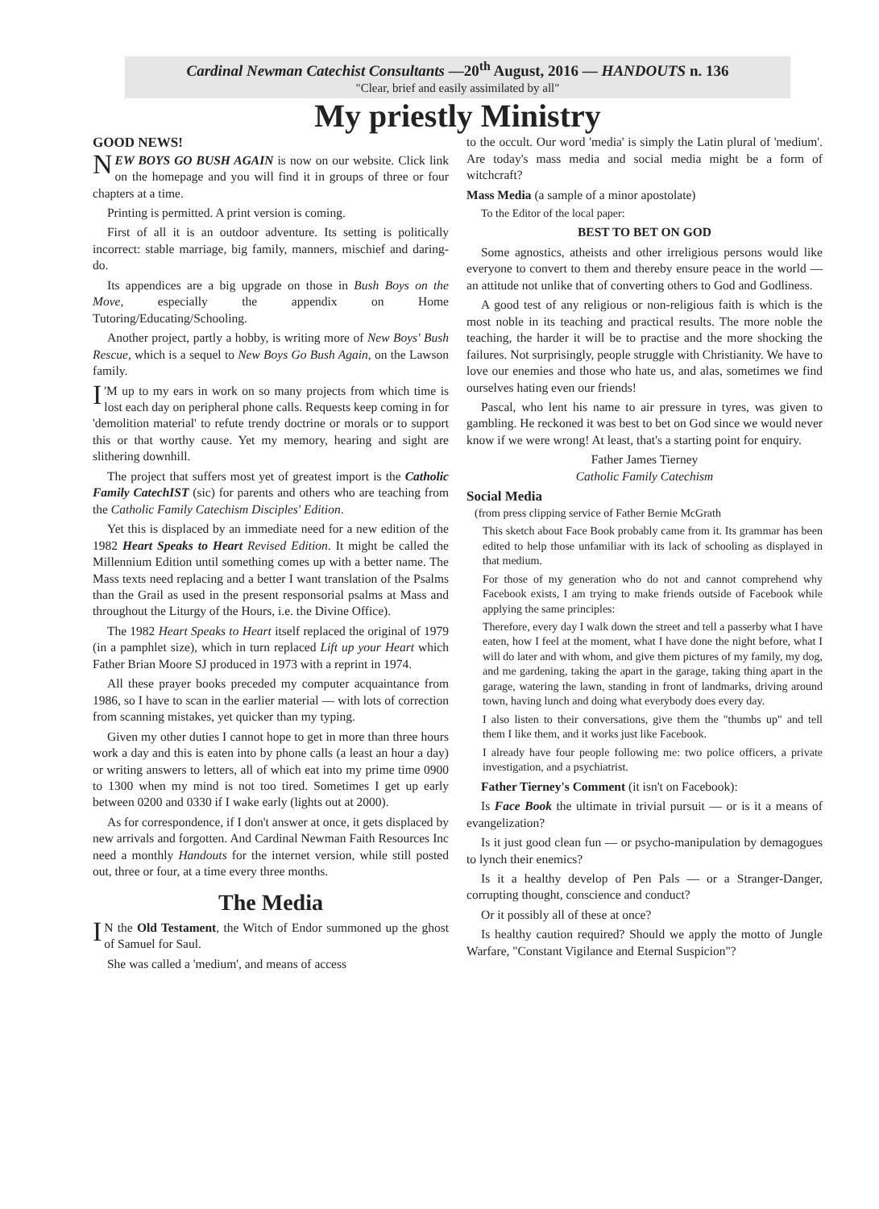Cardinal Newman Catechist Consultants —20<sup>th</sup> August, 2016 — HANDOUTS n. 136
"Clear, brief and easily assimilated by all"
My priestly Ministry
GOOD NEWS!
NEW BOYS GO BUSH AGAIN is now on our website. Click link on the homepage and you will find it in groups of three or four chapters at a time.
Printing is permitted. A print version is coming.
First of all it is an outdoor adventure. Its setting is politically incorrect: stable marriage, big family, manners, mischief and daring-do.
Its appendices are a big upgrade on those in Bush Boys on the Move, especially the appendix on Home Tutoring/Educating/Schooling.
Another project, partly a hobby, is writing more of New Boys' Bush Rescue, which is a sequel to New Boys Go Bush Again, on the Lawson family.
I 'M up to my ears in work on so many projects from which time is lost each day on peripheral phone calls. Requests keep coming in for 'demolition material' to refute trendy doctrine or morals or to support this or that worthy cause. Yet my memory, hearing and sight are slithering downhill.
The project that suffers most yet of greatest import is the Catholic Family CatechIST (sic) for parents and others who are teaching from the Catholic Family Catechism Disciples' Edition.
Yet this is displaced by an immediate need for a new edition of the 1982 Heart Speaks to Heart Revised Edition. It might be called the Millennium Edition until something comes up with a better name. The Mass texts need replacing and a better I want translation of the Psalms than the Grail as used in the present responsorial psalms at Mass and throughout the Liturgy of the Hours, i.e. the Divine Office).
The 1982 Heart Speaks to Heart itself replaced the original of 1979 (in a pamphlet size), which in turn replaced Lift up your Heart which Father Brian Moore SJ produced in 1973 with a reprint in 1974.
All these prayer books preceded my computer acquaintance from 1986, so I have to scan in the earlier material — with lots of correction from scanning mistakes, yet quicker than my typing.
Given my other duties I cannot hope to get in more than three hours work a day and this is eaten into by phone calls (a least an hour a day) or writing answers to letters, all of which eat into my prime time 0900 to 1300 when my mind is not too tired. Sometimes I get up early between 0200 and 0330 if I wake early (lights out at 2000).
As for correspondence, if I don't answer at once, it gets displaced by new arrivals and forgotten. And Cardinal Newman Faith Resources Inc need a monthly Handouts for the internet version, while still posted out, three or four, at a time every three months.
The Media
IN the Old Testament, the Witch of Endor summoned up the ghost of Samuel for Saul.
She was called a 'medium', and means of access
to the occult. Our word 'media' is simply the Latin plural of 'medium'. Are today's mass media and social media might be a form of witchcraft?
Mass Media (a sample of a minor apostolate)
To the Editor of the local paper:
BEST TO BET ON GOD
Some agnostics, atheists and other irreligious persons would like everyone to convert to them and thereby ensure peace in the world — an attitude not unlike that of converting others to God and Godliness.
A good test of any religious or non-religious faith is which is the most noble in its teaching and practical results. The more noble the teaching, the harder it will be to practise and the more shocking the failures. Not surprisingly, people struggle with Christianity. We have to love our enemies and those who hate us, and alas, sometimes we find ourselves hating even our friends!
Pascal, who lent his name to air pressure in tyres, was given to gambling. He reckoned it was best to bet on God since we would never know if we were wrong! At least, that's a starting point for enquiry.
Father James Tierney
Catholic Family Catechism
Social Media
(from press clipping service of Father Bernie McGrath
This sketch about Face Book probably came from it. Its grammar has been edited to help those unfamiliar with its lack of schooling as displayed in that medium.
For those of my generation who do not and cannot comprehend why Facebook exists, I am trying to make friends outside of Facebook while applying the same principles:
Therefore, every day I walk down the street and tell a passerby what I have eaten, how I feel at the moment, what I have done the night before, what I will do later and with whom, and give them pictures of my family, my dog, and me gardening, taking the apart in the garage, taking thing apart in the garage, watering the lawn, standing in front of landmarks, driving around town, having lunch and doing what everybody does every day.
I also listen to their conversations, give them the "thumbs up" and tell them I like them, and it works just like Facebook.
I already have four people following me: two police officers, a private investigation, and a psychiatrist.
Father Tierney's Comment (it isn't on Facebook):
Is Face Book the ultimate in trivial pursuit — or is it a means of evangelization?
Is it just good clean fun — or psycho-manipulation by demagogues to lynch their enemics?
Is it a healthy develop of Pen Pals — or a Stranger-Danger, corrupting thought, conscience and conduct?
Or it possibly all of these at once?
Is healthy caution required? Should we apply the motto of Jungle Warfare, "Constant Vigilance and Eternal Suspicion"?